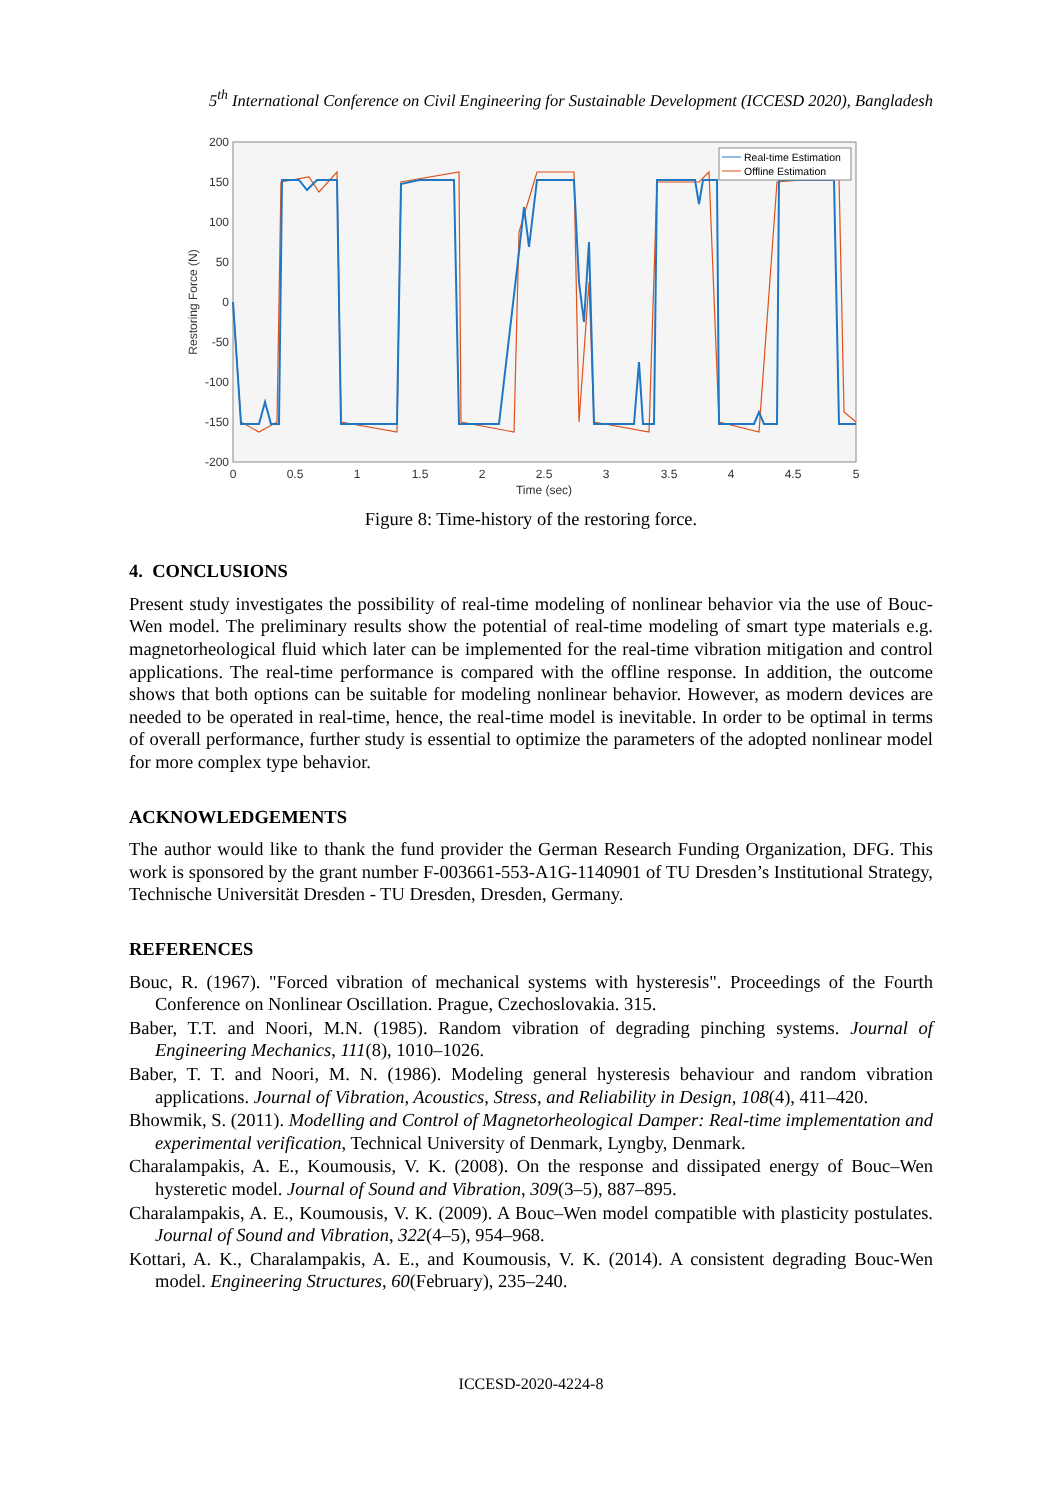5<sup>th</sup> International Conference on Civil Engineering for Sustainable Development (ICCESD 2020), Bangladesh
200
150
100
50
0
-50
-100
-150
-200
0
0.5
1
1.5
2
2.5
3
3.5
4
4.5
5
Time (sec)
Restoring Force (N)
Real-time Estimation
Offline Estimation
Figure 8: Time-history of the restoring force.
4. CONCLUSIONS
Present study investigates the possibility of real-time modeling of nonlinear behavior via the use of Bouc-Wen model. The preliminary results show the potential of real-time modeling of smart type materials e.g. magnetorheological fluid which later can be implemented for the real-time vibration mitigation and control applications. The real-time performance is compared with the offline response. In addition, the outcome shows that both options can be suitable for modeling nonlinear behavior. However, as modern devices are needed to be operated in real-time, hence, the real-time model is inevitable. In order to be optimal in terms of overall performance, further study is essential to optimize the parameters of the adopted nonlinear model for more complex type behavior.
ACKNOWLEDGEMENTS
The author would like to thank the fund provider the German Research Funding Organization, DFG. This work is sponsored by the grant number F-003661-553-A1G-1140901 of TU Dresden’s Institutional Strategy, Technische Universität Dresden - TU Dresden, Dresden, Germany.
REFERENCES
Bouc, R. (1967). "Forced vibration of mechanical systems with hysteresis". Proceedings of the Fourth Conference on Nonlinear Oscillation. Prague, Czechoslovakia. 315.
Baber, T.T. and Noori, M.N. (1985). Random vibration of degrading pinching systems. Journal of Engineering Mechanics, 111(8), 1010–1026.
Baber, T. T. and Noori, M. N. (1986). Modeling general hysteresis behaviour and random vibration applications. Journal of Vibration, Acoustics, Stress, and Reliability in Design, 108(4), 411–420.
Bhowmik, S. (2011). Modelling and Control of Magnetorheological Damper: Real-time implementation and experimental verification, Technical University of Denmark, Lyngby, Denmark.
Charalampakis, A. E., Koumousis, V. K. (2008). On the response and dissipated energy of Bouc–Wen hysteretic model. Journal of Sound and Vibration, 309(3–5), 887–895.
Charalampakis, A. E., Koumousis, V. K. (2009). A Bouc–Wen model compatible with plasticity postulates. Journal of Sound and Vibration, 322(4–5), 954–968.
Kottari, A. K., Charalampakis, A. E., and Koumousis, V. K. (2014). A consistent degrading Bouc-Wen model. Engineering Structures, 60(February), 235–240.
ICCESD-2020-4224-8